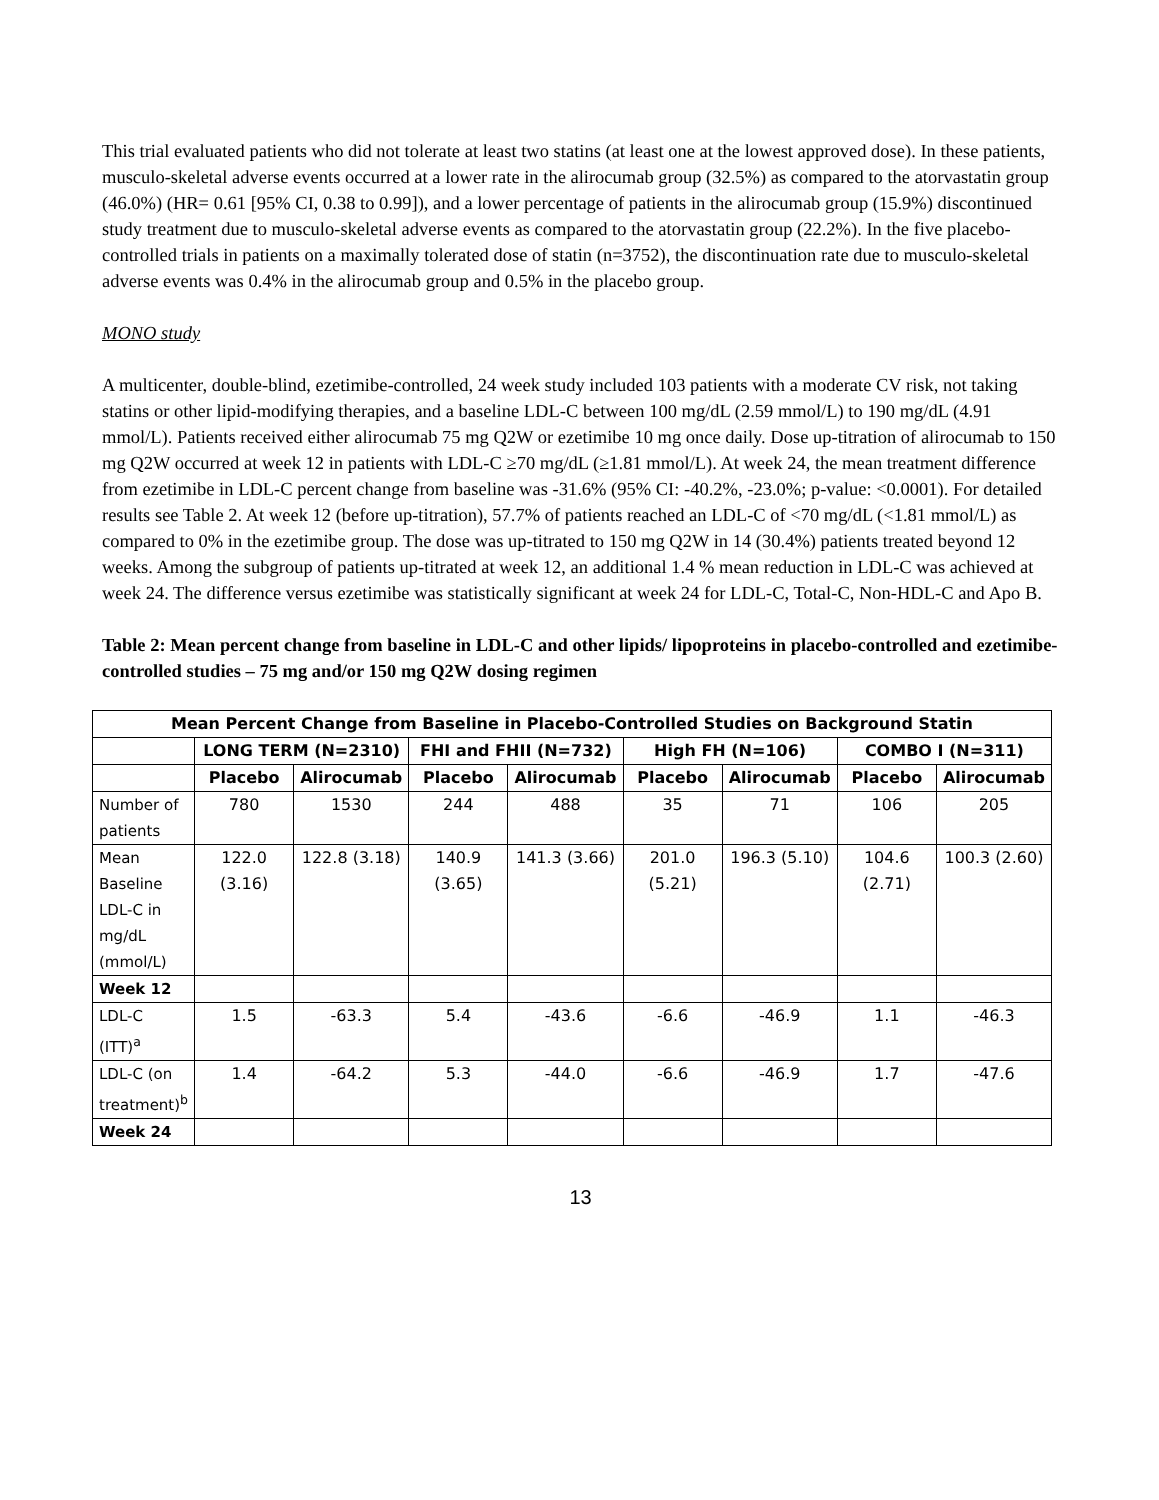This trial evaluated patients who did not tolerate at least two statins (at least one at the lowest approved dose). In these patients, musculo-skeletal adverse events occurred at a lower rate in the alirocumab group (32.5%) as compared to the atorvastatin group (46.0%) (HR= 0.61 [95% CI, 0.38 to 0.99]), and a lower percentage of patients in the alirocumab group (15.9%) discontinued study treatment due to musculo-skeletal adverse events as compared to the atorvastatin group (22.2%). In the five placebo-controlled trials in patients on a maximally tolerated dose of statin (n=3752), the discontinuation rate due to musculo-skeletal adverse events was 0.4% in the alirocumab group and 0.5% in the placebo group.
MONO study
A multicenter, double-blind, ezetimibe-controlled, 24 week study included 103 patients with a moderate CV risk, not taking statins or other lipid-modifying therapies, and a baseline LDL-C between 100 mg/dL (2.59 mmol/L) to 190 mg/dL (4.91 mmol/L). Patients received either alirocumab 75 mg Q2W or ezetimibe 10 mg once daily. Dose up-titration of alirocumab to 150 mg Q2W occurred at week 12 in patients with LDL-C ≥70 mg/dL (≥1.81 mmol/L). At week 24, the mean treatment difference from ezetimibe in LDL-C percent change from baseline was -31.6% (95% CI: -40.2%, -23.0%; p-value: <0.0001). For detailed results see Table 2. At week 12 (before up-titration), 57.7% of patients reached an LDL-C of <70 mg/dL (<1.81 mmol/L) as compared to 0% in the ezetimibe group. The dose was up-titrated to 150 mg Q2W in 14 (30.4%) patients treated beyond 12 weeks. Among the subgroup of patients up-titrated at week 12, an additional 1.4 % mean reduction in LDL-C was achieved at week 24. The difference versus ezetimibe was statistically significant at week 24 for LDL-C, Total-C, Non-HDL-C and Apo B.
Table 2: Mean percent change from baseline in LDL-C and other lipids/ lipoproteins in placebo-controlled and ezetimibe-controlled studies – 75 mg and/or 150 mg Q2W dosing regimen
| Mean Percent Change from Baseline in Placebo-Controlled Studies on Background Statin | | | | | | | | |
| --- | --- | --- | --- | --- | --- | --- | --- | --- |
| | LONG TERM (N=2310) | | FHI and FHII (N=732) | | High FH (N=106) | | COMBO I (N=311) | |
| | Placebo | Alirocumab | Placebo | Alirocumab | Placebo | Alirocumab | Placebo | Alirocumab |
| Number of patients | 780 | 1530 | 244 | 488 | 35 | 71 | 106 | 205 |
| Mean Baseline LDL-C in mg/dL (mmol/L) | 122.0 (3.16) | 122.8 (3.18) | 140.9 (3.65) | 141.3 (3.66) | 201.0 (5.21) | 196.3 (5.10) | 104.6 (2.71) | 100.3 (2.60) |
| Week 12 | | | | | | | | |
| LDL-C (ITT)<sup>a</sup> | 1.5 | -63.3 | 5.4 | -43.6 | -6.6 | -46.9 | 1.1 | -46.3 |
| LDL-C (on treatment)<sup>b</sup> | 1.4 | -64.2 | 5.3 | -44.0 | -6.6 | -46.9 | 1.7 | -47.6 |
| Week 24 | | | | | | | | |
13